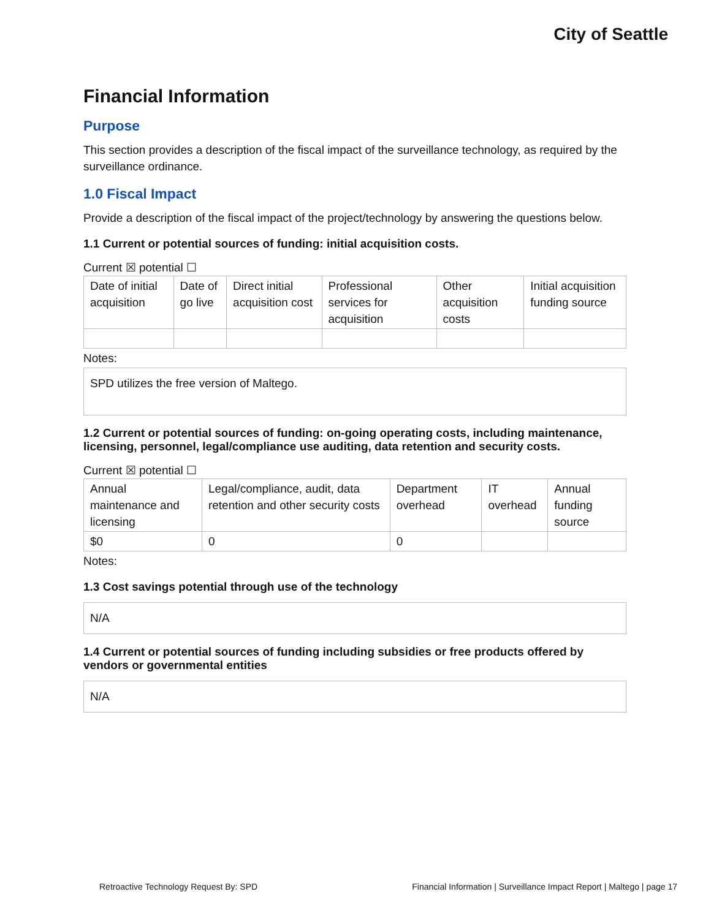City of Seattle
Financial Information
Purpose
This section provides a description of the fiscal impact of the surveillance technology, as required by the surveillance ordinance.
1.0 Fiscal Impact
Provide a description of the fiscal impact of the project/technology by answering the questions below.
1.1 Current or potential sources of funding: initial acquisition costs.
Current ☒ potential ☐
| Date of initial acquisition | Date of go live | Direct initial acquisition cost | Professional services for acquisition | Other acquisition costs | Initial acquisition funding source |
Notes:
SPD utilizes the free version of Maltego.
1.2 Current or potential sources of funding: on-going operating costs, including maintenance, licensing, personnel, legal/compliance use auditing, data retention and security costs.
Current ☒ potential ☐
| Annual maintenance and licensing | Legal/compliance, audit, data retention and other security costs | Department overhead | IT overhead | Annual funding source |
| $0 | 0 | 0 | | |
Notes:
1.3 Cost savings potential through use of the technology
N/A
1.4 Current or potential sources of funding including subsidies or free products offered by vendors or governmental entities
N/A
Retroactive Technology Request By: SPD Financial Information | Surveillance Impact Report | Maltego | page 17